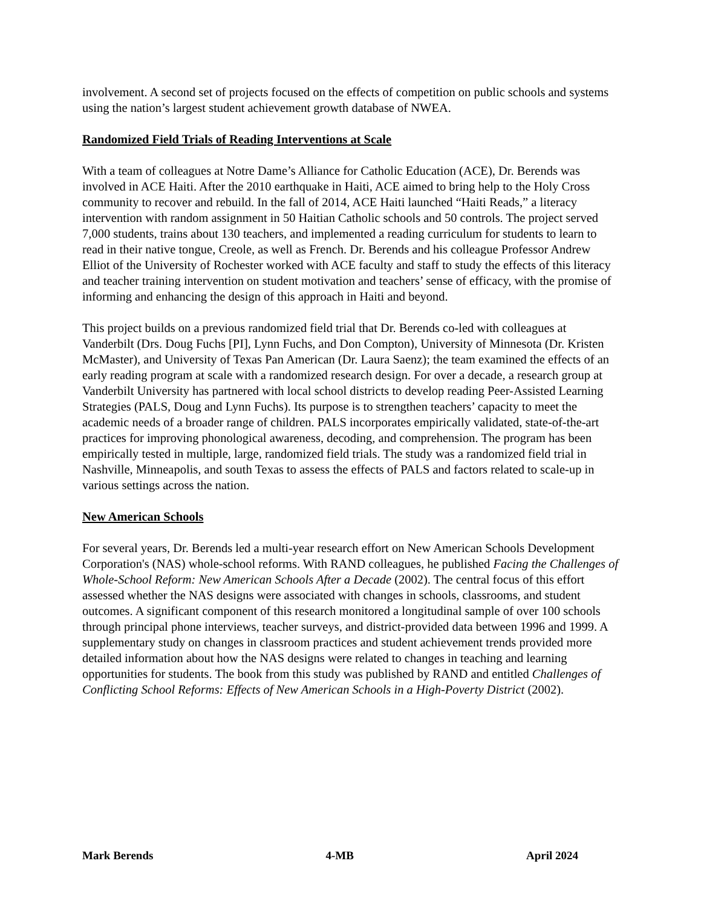involvement. A second set of projects focused on the effects of competition on public schools and systems using the nation’s largest student achievement growth database of NWEA.
Randomized Field Trials of Reading Interventions at Scale
With a team of colleagues at Notre Dame’s Alliance for Catholic Education (ACE), Dr. Berends was involved in ACE Haiti. After the 2010 earthquake in Haiti, ACE aimed to bring help to the Holy Cross community to recover and rebuild. In the fall of 2014, ACE Haiti launched “Haiti Reads,” a literacy intervention with random assignment in 50 Haitian Catholic schools and 50 controls. The project served 7,000 students, trains about 130 teachers, and implemented a reading curriculum for students to learn to read in their native tongue, Creole, as well as French. Dr. Berends and his colleague Professor Andrew Elliot of the University of Rochester worked with ACE faculty and staff to study the effects of this literacy and teacher training intervention on student motivation and teachers’ sense of efficacy, with the promise of informing and enhancing the design of this approach in Haiti and beyond.
This project builds on a previous randomized field trial that Dr. Berends co-led with colleagues at Vanderbilt (Drs. Doug Fuchs [PI], Lynn Fuchs, and Don Compton), University of Minnesota (Dr. Kristen McMaster), and University of Texas Pan American (Dr. Laura Saenz); the team examined the effects of an early reading program at scale with a randomized research design. For over a decade, a research group at Vanderbilt University has partnered with local school districts to develop reading Peer-Assisted Learning Strategies (PALS, Doug and Lynn Fuchs). Its purpose is to strengthen teachers’ capacity to meet the academic needs of a broader range of children. PALS incorporates empirically validated, state-of-the-art practices for improving phonological awareness, decoding, and comprehension. The program has been empirically tested in multiple, large, randomized field trials. The study was a randomized field trial in Nashville, Minneapolis, and south Texas to assess the effects of PALS and factors related to scale-up in various settings across the nation.
New American Schools
For several years, Dr. Berends led a multi-year research effort on New American Schools Development Corporation's (NAS) whole-school reforms. With RAND colleagues, he published Facing the Challenges of Whole-School Reform: New American Schools After a Decade (2002). The central focus of this effort assessed whether the NAS designs were associated with changes in schools, classrooms, and student outcomes. A significant component of this research monitored a longitudinal sample of over 100 schools through principal phone interviews, teacher surveys, and district-provided data between 1996 and 1999. A supplementary study on changes in classroom practices and student achievement trends provided more detailed information about how the NAS designs were related to changes in teaching and learning opportunities for students. The book from this study was published by RAND and entitled Challenges of Conflicting School Reforms: Effects of New American Schools in a High-Poverty District (2002).
Mark Berends 4-MB April 2024